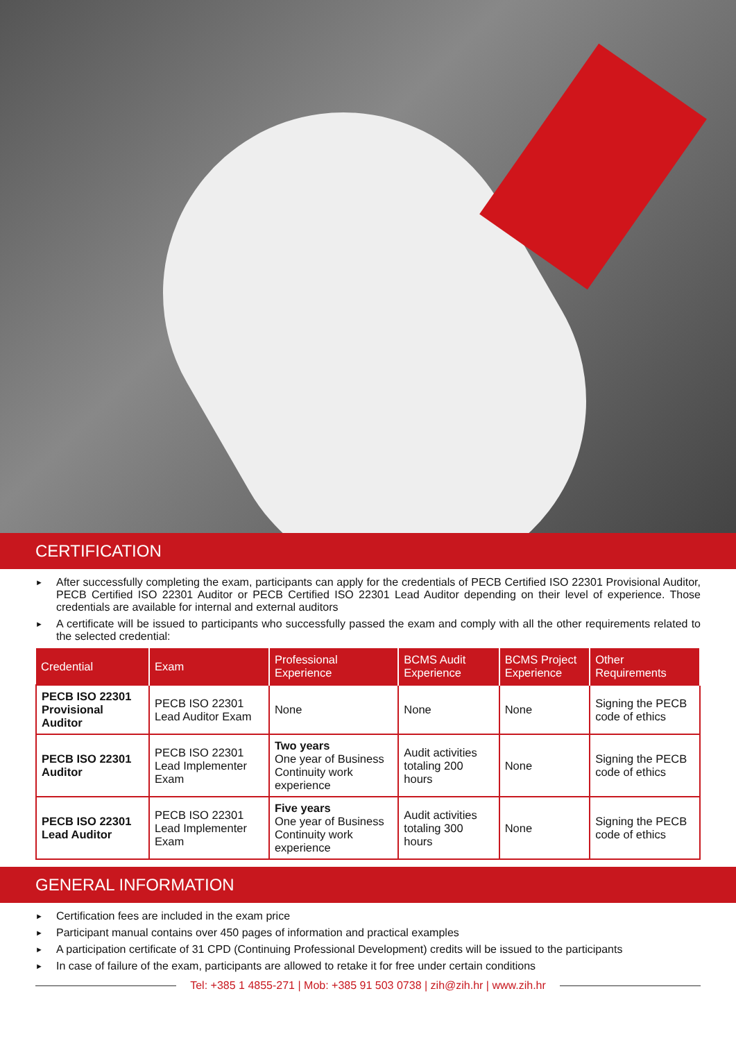CERTIFICATION
► After successfully completing the exam, participants can apply for the credentials of PECB Certified ISO 22301 Provisional Auditor, PECB Certified ISO 22301 Auditor or PECB Certified ISO 22301 Lead Auditor depending on their level of experience. Those credentials are available for internal and external auditors
► A certificate will be issued to participants who successfully passed the exam and comply with all the other requirements related to the selected credential:
| Credential | Exam | Professional Experience | BCMS Audit Experience | BCMS Project Experience | Other Requirements |
| --- | --- | --- | --- | --- | --- |
| PECB ISO 22301 Provisional Auditor | PECB ISO 22301 Lead Auditor Exam | None | None | None | Signing the PECB code of ethics |
| PECB ISO 22301 Auditor | PECB ISO 22301 Lead Implementer Exam | Two years One year of Business Continuity work experience | Audit activities totaling 200 hours | None | Signing the PECB code of ethics |
| PECB ISO 22301 Lead Auditor | PECB ISO 22301 Lead Implementer Exam | Five years One year of Business Continuity work experience | Audit activities totaling 300 hours | None | Signing the PECB code of ethics |
GENERAL INFORMATION
► Certification fees are included in the exam price
► Participant manual contains over 450 pages of information and practical examples
► A participation certificate of 31 CPD (Continuing Professional Development) credits will be issued to the participants
► In case of failure of the exam, participants are allowed to retake it for free under certain conditions
Tel: +385 1 4855-271 | Mob: +385 91 503 0738 | zih@zih.hr | www.zih.hr